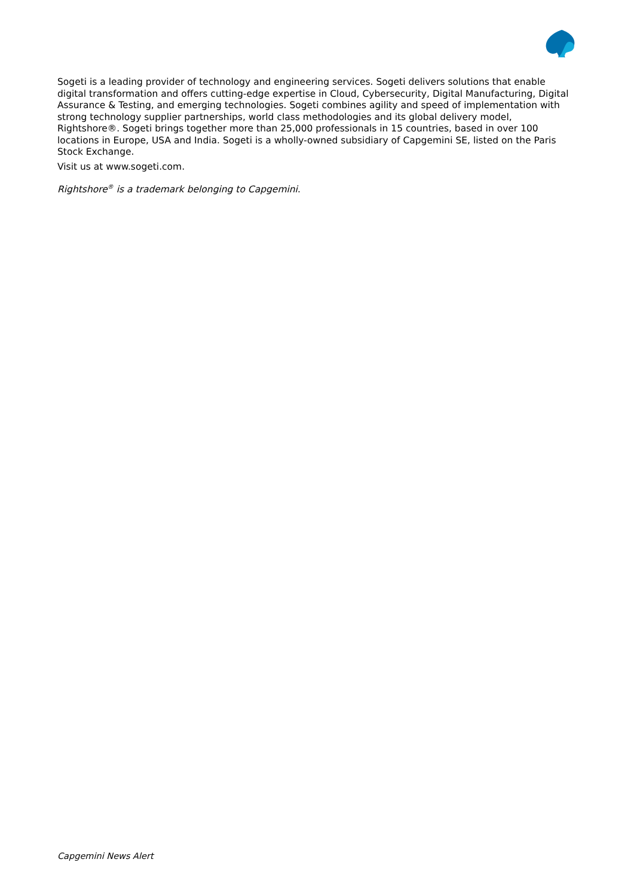Sogeti is a leading provider of technology and engineering services. Sogeti delivers solutions that enable digital transformation and offers cutting-edge expertise in Cloud, Cybersecurity, Digital Manufacturing, Digital Assurance & Testing, and emerging technologies. Sogeti combines agility and speed of implementation with strong technology supplier partnerships, world class methodologies and its global delivery model, Rightshore®. Sogeti brings together more than 25,000 professionals in 15 countries, based in over 100 locations in Europe, USA and India. Sogeti is a wholly-owned subsidiary of Capgemini SE, listed on the Paris Stock Exchange.
Visit us at www.sogeti.com.
Rightshore<sup>®</sup> is a trademark belonging to Capgemini.
Capgemini News Alert